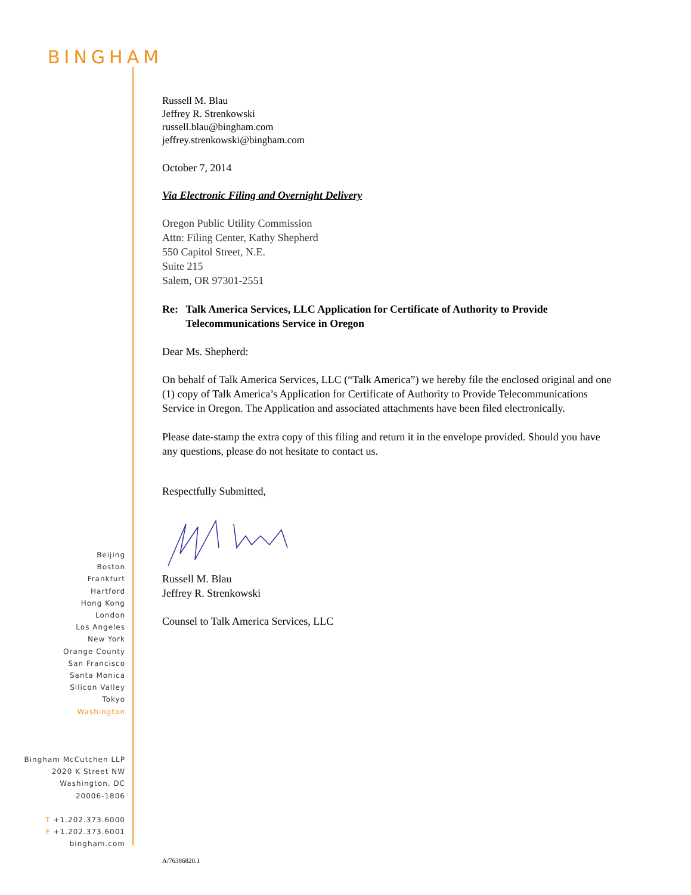BINGHAM
Russell M. Blau
Jeffrey R. Strenkowski
russell.blau@bingham.com
jeffrey.strenkowski@bingham.com
October 7, 2014
Via Electronic Filing and Overnight Delivery
Oregon Public Utility Commission
Attn: Filing Center, Kathy Shepherd
550 Capitol Street, N.E.
Suite 215
Salem, OR 97301-2551
Re: Talk America Services, LLC Application for Certificate of Authority to Provide Telecommunications Service in Oregon
Dear Ms. Shepherd:
On behalf of Talk America Services, LLC (“Talk America”) we hereby file the enclosed original and one (1) copy of Talk America’s Application for Certificate of Authority to Provide Telecommunications Service in Oregon. The Application and associated attachments have been filed electronically.
Please date-stamp the extra copy of this filing and return it in the envelope provided. Should you have any questions, please do not hesitate to contact us.
Respectfully Submitted,
Russell M. Blau
Jeffrey R. Strenkowski
Counsel to Talk America Services, LLC
Beijing
Boston
Frankfurt
Hartford
Hong Kong
London
Los Angeles
New York
Orange County
San Francisco
Santa Monica
Silicon Valley
Tokyo
Washington
Bingham McCutchen LLP
2020 K Street NW
Washington, DC
20006-1806
T +1.202.373.6000
F +1.202.373.6001
bingham.com
A/76386820.1